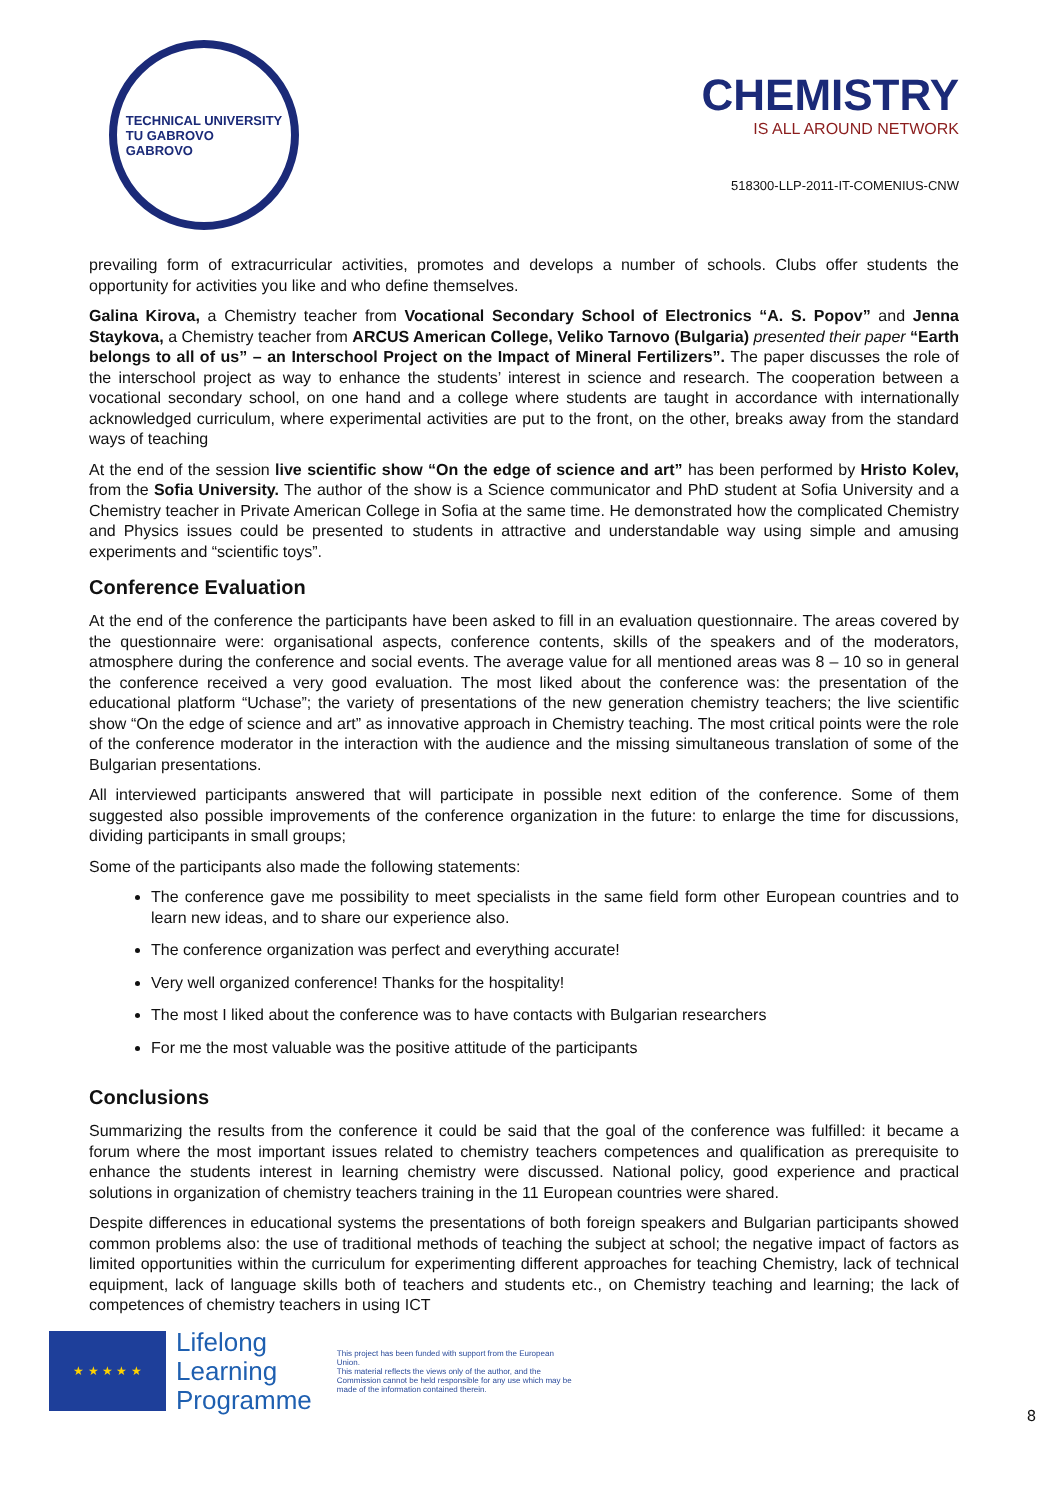TECHNICAL UNIVERSITY
TU GABROVO
GABROVO
CHEMISTRY
IS ALL AROUND NETWORK
518300-LLP-2011-IT-COMENIUS-CNW
prevailing form of extracurricular activities, promotes and develops a number of schools. Clubs offer students the opportunity for activities you like and who define themselves.
Galina Kirova, a Chemistry teacher from Vocational Secondary School of Electronics “A. S. Popov” and Jenna Staykova, a Chemistry teacher from ARCUS American College, Veliko Tarnovo (Bulgaria) presented their paper “Earth belongs to all of us” – an Interschool Project on the Impact of Mineral Fertilizers”. The paper discusses the role of the interschool project as way to enhance the students’ interest in science and research. The cooperation between a vocational secondary school, on one hand and a college where students are taught in accordance with internationally acknowledged curriculum, where experimental activities are put to the front, on the other, breaks away from the standard ways of teaching
At the end of the session live scientific show “On the edge of science and art” has been performed by Hristo Kolev, from the Sofia University. The author of the show is a Science communicator and PhD student at Sofia University and a Chemistry teacher in Private American College in Sofia at the same time. He demonstrated how the complicated Chemistry and Physics issues could be presented to students in attractive and understandable way using simple and amusing experiments and “scientific toys”.
Conference Evaluation
At the end of the conference the participants have been asked to fill in an evaluation questionnaire. The areas covered by the questionnaire were: organisational aspects, conference contents, skills of the speakers and of the moderators, atmosphere during the conference and social events. The average value for all mentioned areas was 8 – 10 so in general the conference received a very good evaluation. The most liked about the conference was: the presentation of the educational platform “Uchase”; the variety of presentations of the new generation chemistry teachers; the live scientific show “On the edge of science and art” as innovative approach in Chemistry teaching. The most critical points were the role of the conference moderator in the interaction with the audience and the missing simultaneous translation of some of the Bulgarian presentations.
All interviewed participants answered that will participate in possible next edition of the conference. Some of them suggested also possible improvements of the conference organization in the future: to enlarge the time for discussions, dividing participants in small groups;
Some of the participants also made the following statements:
The conference gave me possibility to meet specialists in the same field form other European countries and to learn new ideas, and to share our experience also.
The conference organization was perfect and everything accurate!
Very well organized conference! Thanks for the hospitality!
The most I liked about the conference was to have contacts with Bulgarian researchers
For me the most valuable was the positive attitude of the participants
Conclusions
Summarizing the results from the conference it could be said that the goal of the conference was fulfilled: it became a forum where the most important issues related to chemistry teachers competences and qualification as prerequisite to enhance the students interest in learning chemistry were discussed. National policy, good experience and practical solutions in organization of chemistry teachers training in the 11 European countries were shared.
Despite differences in educational systems the presentations of both foreign speakers and Bulgarian participants showed common problems also: the use of traditional methods of teaching the subject at school; the negative impact of factors as limited opportunities within the curriculum for experimenting different approaches for teaching Chemistry, lack of technical equipment, lack of language skills both of teachers and students etc., on Chemistry teaching and learning; the lack of competences of chemistry teachers in using ICT
★ ★ ★ ★ ★
Lifelong
Learning
Programme
This project has been funded with support from the European Union.
This material reflects the views only of the author, and the Commission cannot be held responsible for any use which may be made of the information contained therein.
8